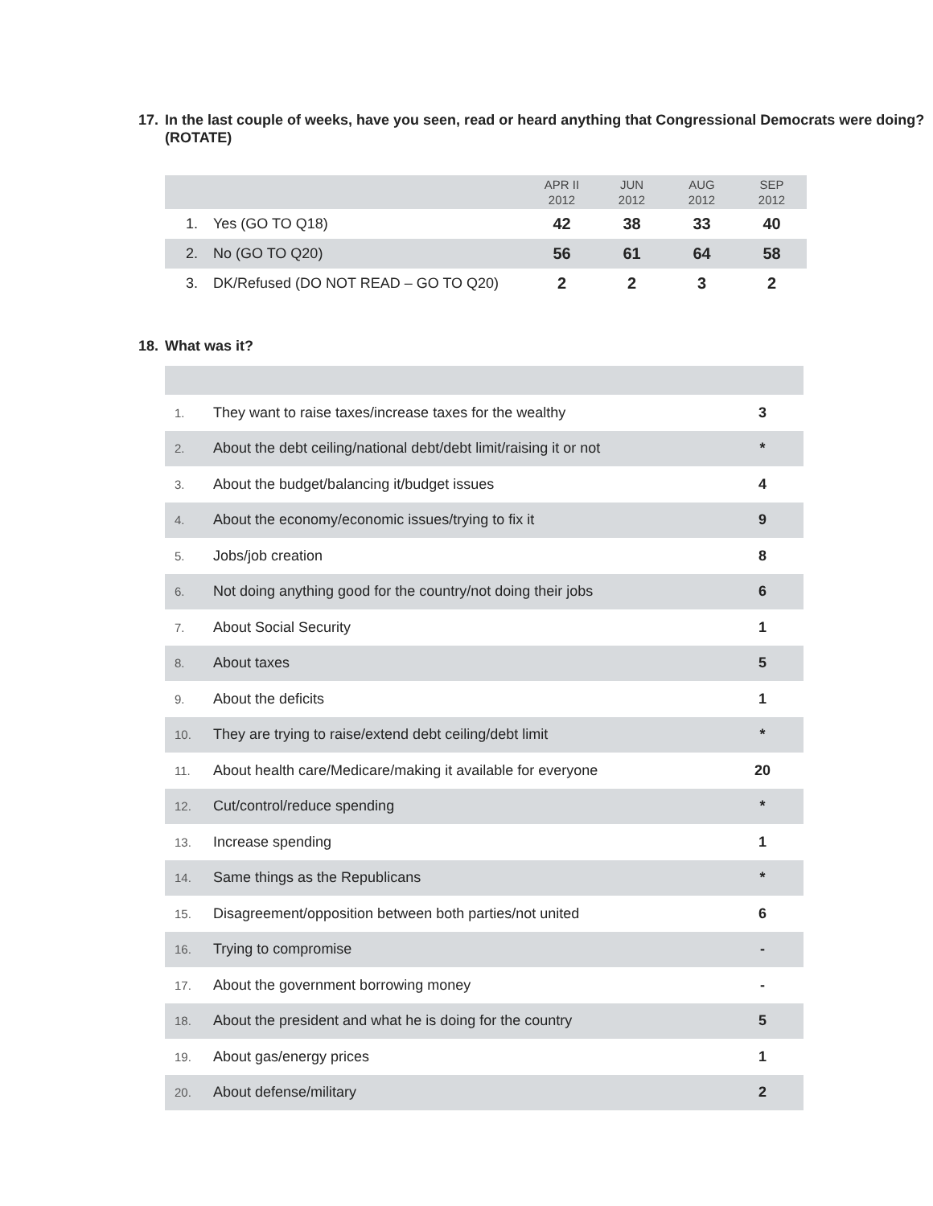17. In the last couple of weeks, have you seen, read or heard anything that Congressional Democrats were doing? (ROTATE)
| | | APR II 2012 | JUN 2012 | AUG 2012 | SEP 2012 |
| --- | --- | --- | --- | --- | --- |
| 1. | Yes (GO TO Q18) | 42 | 38 | 33 | 40 |
| 2. | No (GO TO Q20) | 56 | 61 | 64 | 58 |
| 3. | DK/Refused (DO NOT READ – GO TO Q20) | 2 | 2 | 3 | 2 |
18. What was it?
| 1. | They want to raise taxes/increase taxes for the wealthy | 3 |
| 2. | About the debt ceiling/national debt/debt limit/raising it or not | * |
| 3. | About the budget/balancing it/budget issues | 4 |
| 4. | About the economy/economic issues/trying to fix it | 9 |
| 5. | Jobs/job creation | 8 |
| 6. | Not doing anything good for the country/not doing their jobs | 6 |
| 7. | About Social Security | 1 |
| 8. | About taxes | 5 |
| 9. | About the deficits | 1 |
| 10. | They are trying to raise/extend debt ceiling/debt limit | * |
| 11. | About health care/Medicare/making it available for everyone | 20 |
| 12. | Cut/control/reduce spending | * |
| 13. | Increase spending | 1 |
| 14. | Same things as the Republicans | * |
| 15. | Disagreement/opposition between both parties/not united | 6 |
| 16. | Trying to compromise | - |
| 17. | About the government borrowing money | - |
| 18. | About the president and what he is doing for the country | 5 |
| 19. | About gas/energy prices | 1 |
| 20. | About defense/military | 2 |